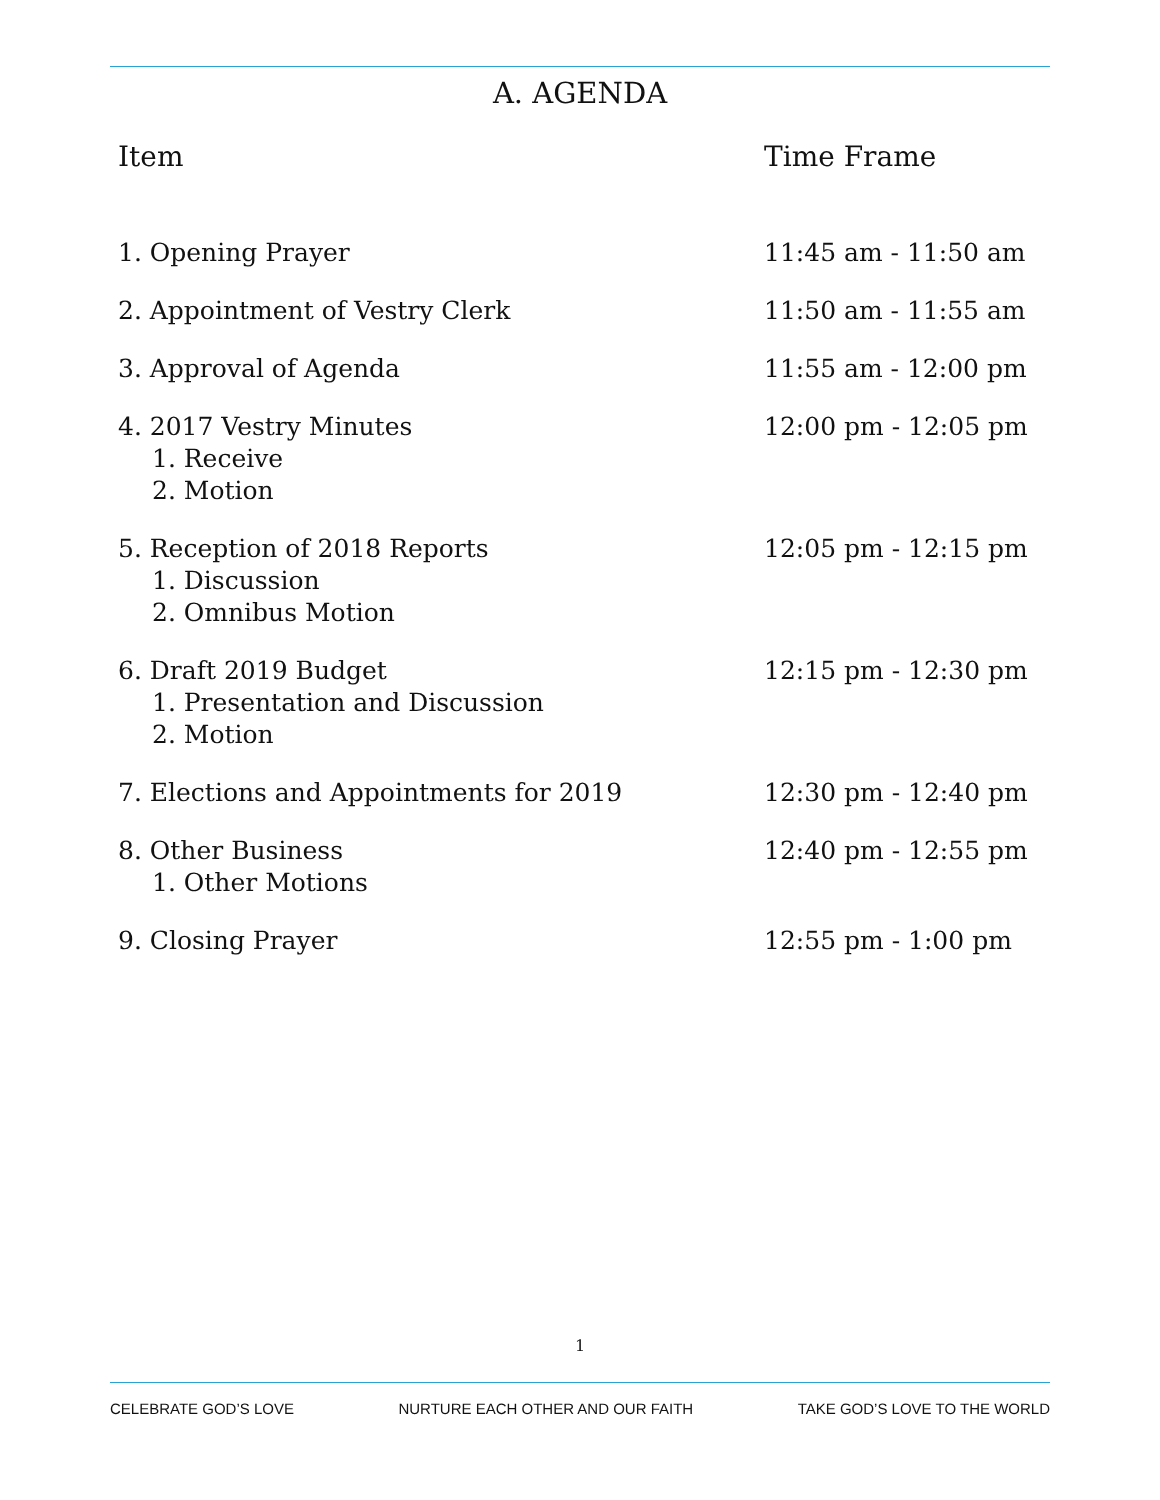A. AGENDA
| Item | Time Frame |
| --- | --- |
| 1. Opening Prayer | 11:45 am - 11:50 am |
| 2. Appointment of Vestry Clerk | 11:50 am - 11:55 am |
| 3. Approval of Agenda | 11:55 am - 12:00 pm |
| 4. 2017 Vestry Minutes 1. Receive 2. Motion | 12:00 pm - 12:05 pm |
| 5. Reception of 2018 Reports 1. Discussion 2. Omnibus Motion | 12:05 pm - 12:15 pm |
| 6. Draft 2019 Budget 1. Presentation and Discussion 2. Motion | 12:15 pm - 12:30 pm |
| 7. Elections and Appointments for 2019 | 12:30 pm - 12:40 pm |
| 8. Other Business 1. Other Motions | 12:40 pm - 12:55 pm |
| 9. Closing Prayer | 12:55 pm - 1:00 pm |
1
CELEBRATE GOD’S LOVE NURTURE EACH OTHER AND OUR FAITH TAKE GOD’S LOVE TO THE WORLD